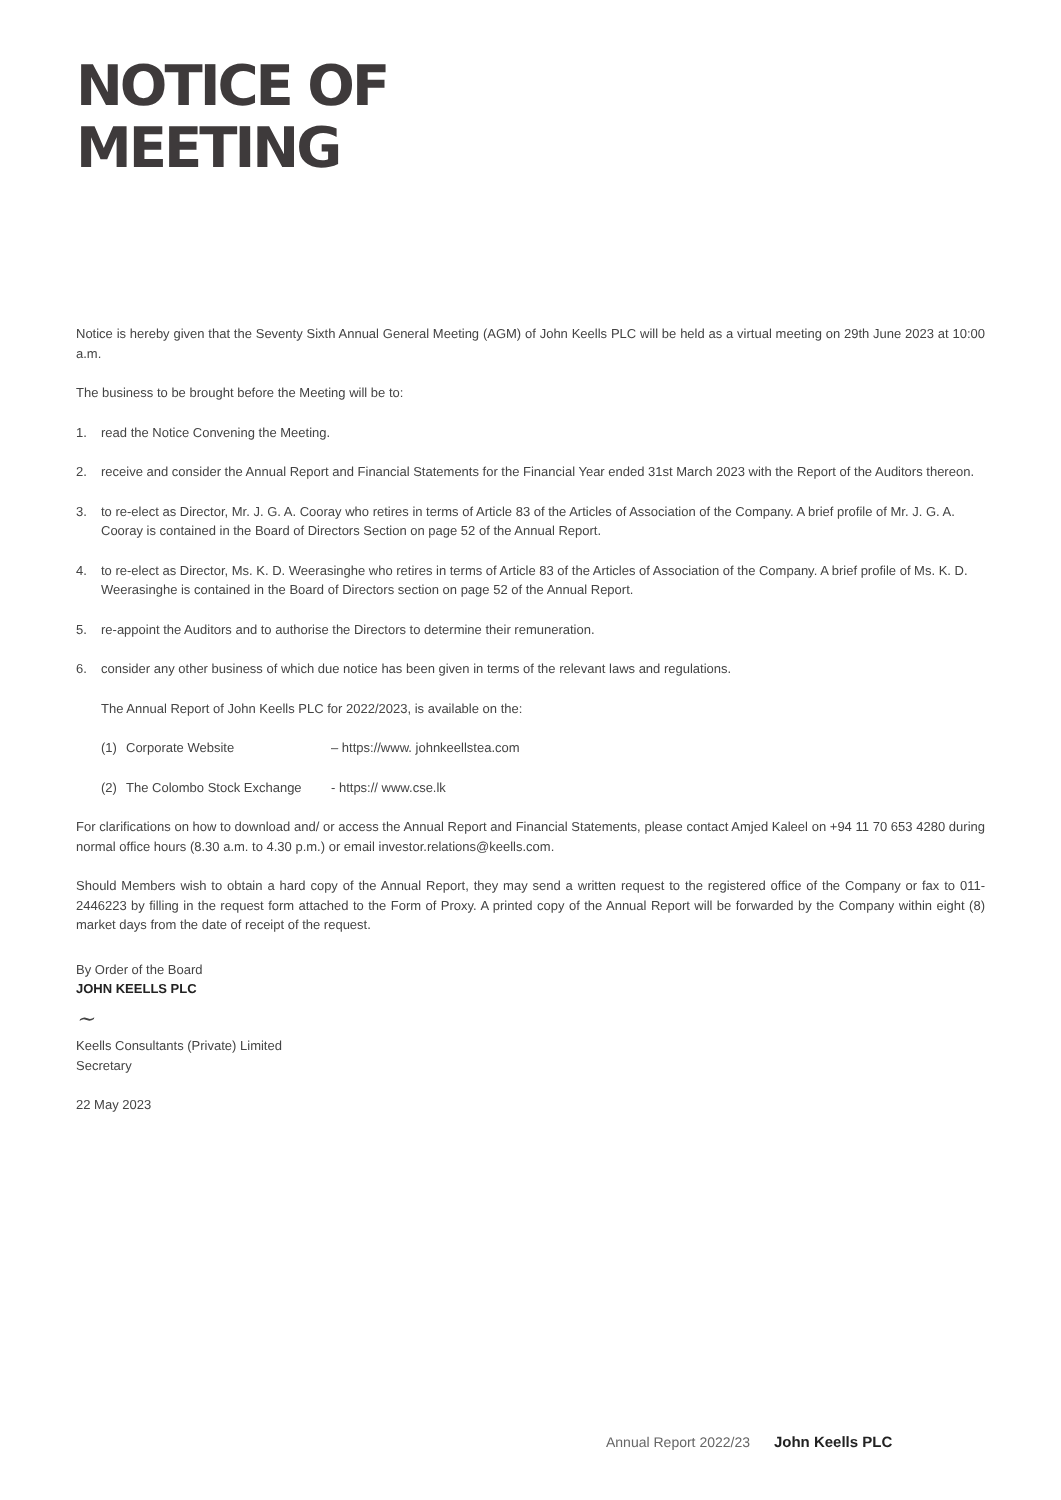NOTICE OF
MEETING
Notice is hereby given that the Seventy Sixth Annual General Meeting (AGM) of John Keells PLC will be held as a virtual meeting on 29th June 2023 at 10:00 a.m.
The business to be brought before the Meeting will be to:
1. read the Notice Convening the Meeting.
2. receive and consider the Annual Report and Financial Statements for the Financial Year ended 31st March 2023 with the Report of the Auditors thereon.
3. to re-elect as Director, Mr. J. G. A. Cooray who retires in terms of Article 83 of the Articles of Association of the Company. A brief profile of Mr. J. G. A. Cooray is contained in the Board of Directors Section on page 52 of the Annual Report.
4. to re-elect as Director, Ms. K. D. Weerasinghe who retires in terms of Article 83 of the Articles of Association of the Company. A brief profile of Ms. K. D. Weerasinghe is contained in the Board of Directors section on page 52 of the Annual Report.
5. re-appoint the Auditors and to authorise the Directors to determine their remuneration.
6. consider any other business of which due notice has been given in terms of the relevant laws and regulations.
The Annual Report of John Keells PLC for 2022/2023, is available on the:
(1) Corporate Website – https://www. johnkeellstea.com
(2) The Colombo Stock Exchange - https:// www.cse.lk
For clarifications on how to download and/ or access the Annual Report and Financial Statements, please contact Amjed Kaleel on +94 11 70 653 4280 during normal office hours (8.30 a.m. to 4.30 p.m.) or email investor.relations@keells.com.
Should Members wish to obtain a hard copy of the Annual Report, they may send a written request to the registered office of the Company or fax to 011- 2446223 by filling in the request form attached to the Form of Proxy. A printed copy of the Annual Report will be forwarded by the Company within eight (8) market days from the date of receipt of the request.
By Order of the Board
JOHN KEELLS PLC
~
Keells Consultants (Private) Limited
Secretary
22 May 2023
Annual Report 2022/23 John Keells PLC